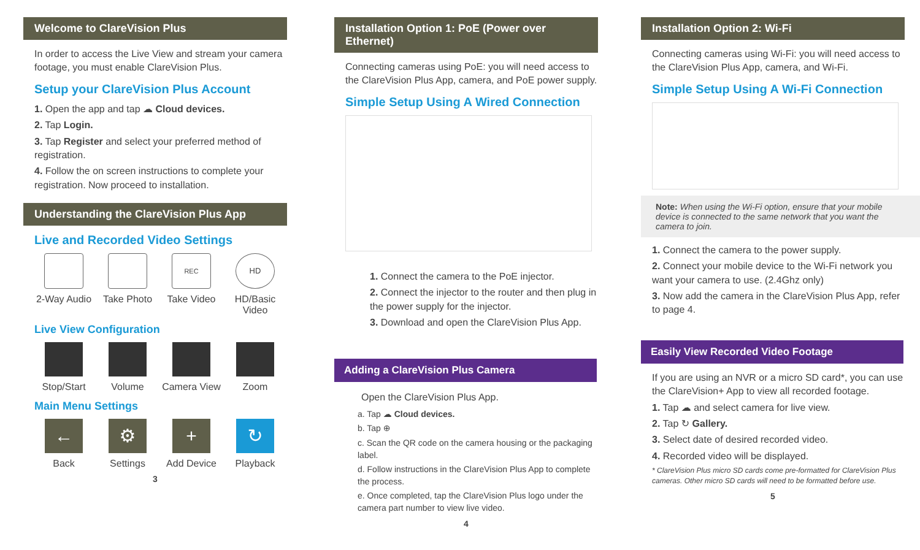Welcome to ClareVision Plus
In order to access the Live View and stream your camera footage, you must enable ClareVision Plus.
Setup your ClareVision Plus Account
1. Open the app and tap ☁ Cloud devices.
2. Tap Login.
3. Tap Register and select your preferred method of registration.
4. Follow the on screen instructions to complete your registration. Now proceed to installation.
Understanding the ClareVision Plus App
Live and Recorded Video Settings
2-Way Audio
Take Photo
REC
Take Video
HD
HD/Basic Video
Live View Configuration
Stop/Start Volume Camera View
Zoom
Main Menu Settings
←
Back
⚙
Settings
+
Add Device
↻
Playback
3
Installation Option 1: PoE (Power over Ethernet)
Connecting cameras using PoE: you will need access to the ClareVision Plus App, camera, and PoE power supply.
Simple Setup Using A Wired Connection
1. Connect the camera to the PoE injector.
2. Connect the injector to the router and then plug in the power supply for the injector.
3. Download and open the ClareVision Plus App.
Adding a ClareVision Plus Camera
Open the ClareVision Plus App.
a. Tap ☁ Cloud devices.
b. Tap ⊕
c. Scan the QR code on the camera housing or the packaging label.
d. Follow instructions in the ClareVision Plus App to complete the process.
e. Once completed, tap the ClareVision Plus logo under the camera part number to view live video.
4
Installation Option 2: Wi-Fi
Connecting cameras using Wi-Fi: you will need access to the ClareVision Plus App, camera, and Wi-Fi.
Simple Setup Using A Wi-Fi Connection
Note: When using the Wi-Fi option, ensure that your mobile device is connected to the same network that you want the camera to join.
1. Connect the camera to the power supply.
2. Connect your mobile device to the Wi-Fi network you want your camera to use. (2.4Ghz only)
3. Now add the camera in the ClareVision Plus App, refer to page 4.
Easily View Recorded Video Footage
If you are using an NVR or a micro SD card*, you can use the ClareVision+ App to view all recorded footage.
1. Tap ☁ and select camera for live view.
2. Tap ↻ Gallery.
3. Select date of desired recorded video.
4. Recorded video will be displayed.
* ClareVision Plus micro SD cards come pre-formatted for ClareVision Plus cameras. Other micro SD cards will need to be formatted before use.
5